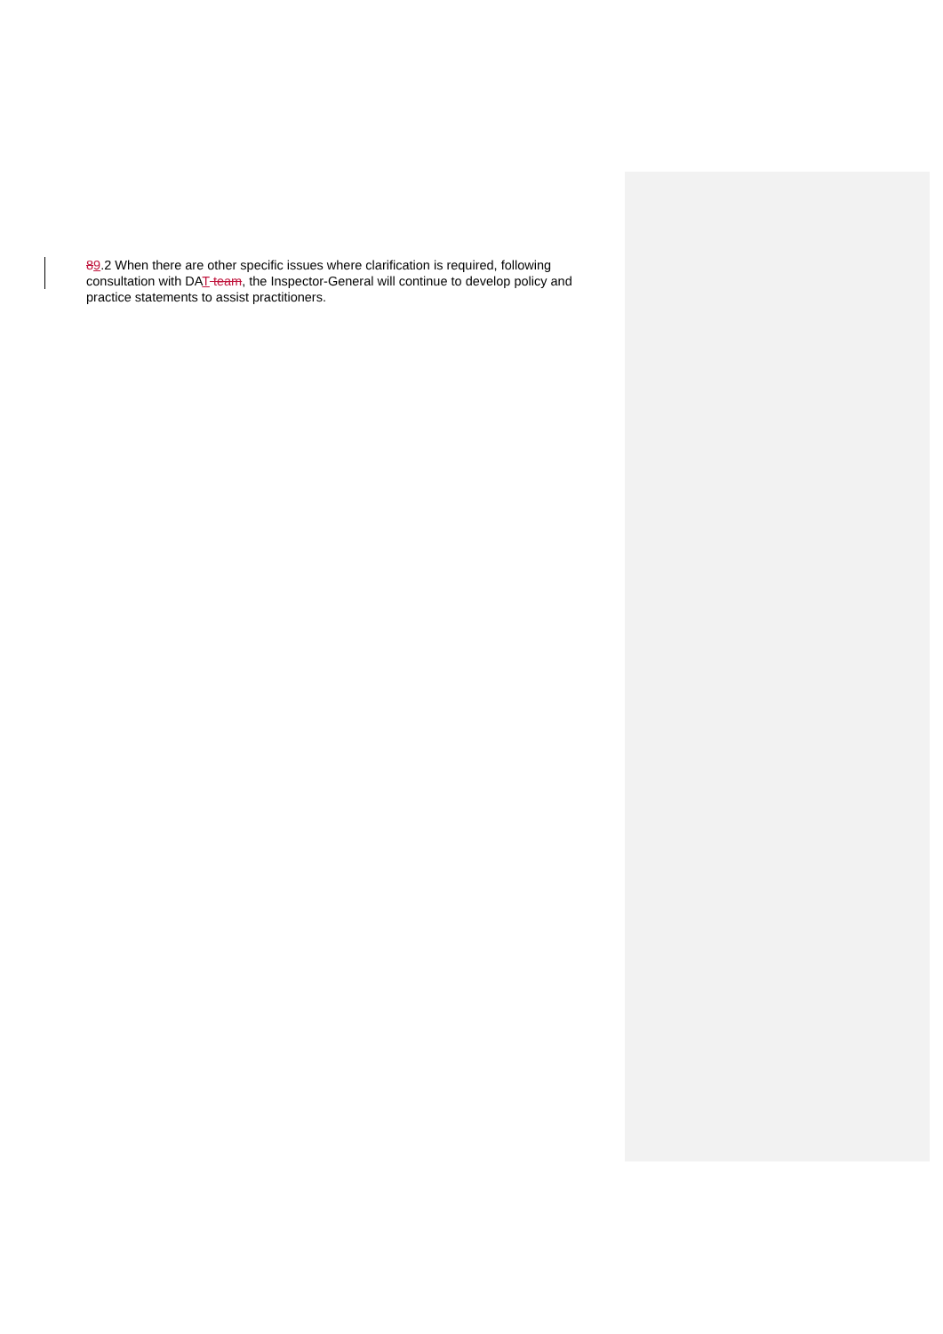89.2 When there are other specific issues where clarification is required, following consultation with DAT team, the Inspector-General will continue to develop policy and practice statements to assist practitioners.